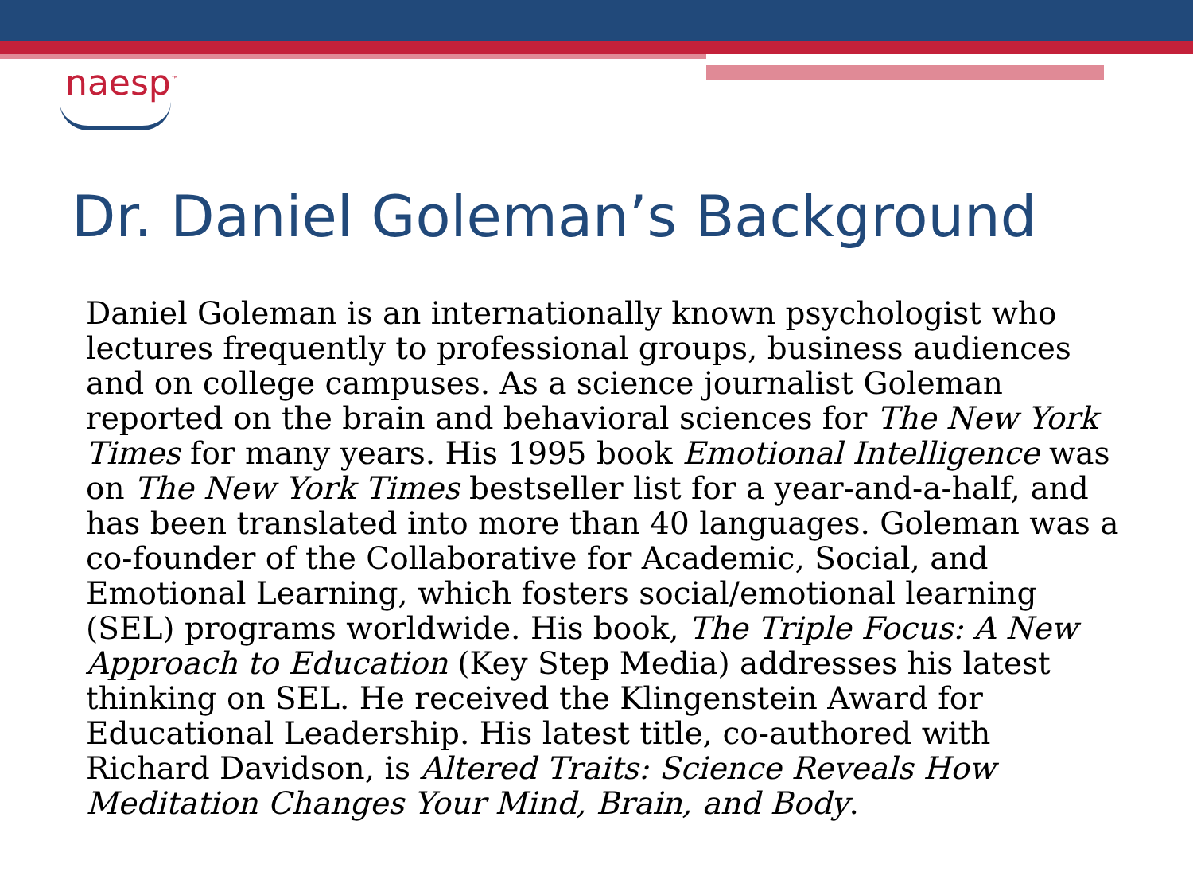naesp<sup>™</sup>
Dr. Daniel Goleman’s Background
Daniel Goleman is an internationally known psychologist who lectures frequently to professional groups, business audiences and on college campuses. As a science journalist Goleman reported on the brain and behavioral sciences for The New York Times for many years. His 1995 book Emotional Intelligence was on The New York Times bestseller list for a year-and-a-half, and has been translated into more than 40 languages. Goleman was a co-founder of the Collaborative for Academic, Social, and Emotional Learning, which fosters social/emotional learning (SEL) programs worldwide. His book, The Triple Focus: A New Approach to Education (Key Step Media) addresses his latest thinking on SEL. He received the Klingenstein Award for Educational Leadership. His latest title, co-authored with Richard Davidson, is Altered Traits: Science Reveals How Meditation Changes Your Mind, Brain, and Body.